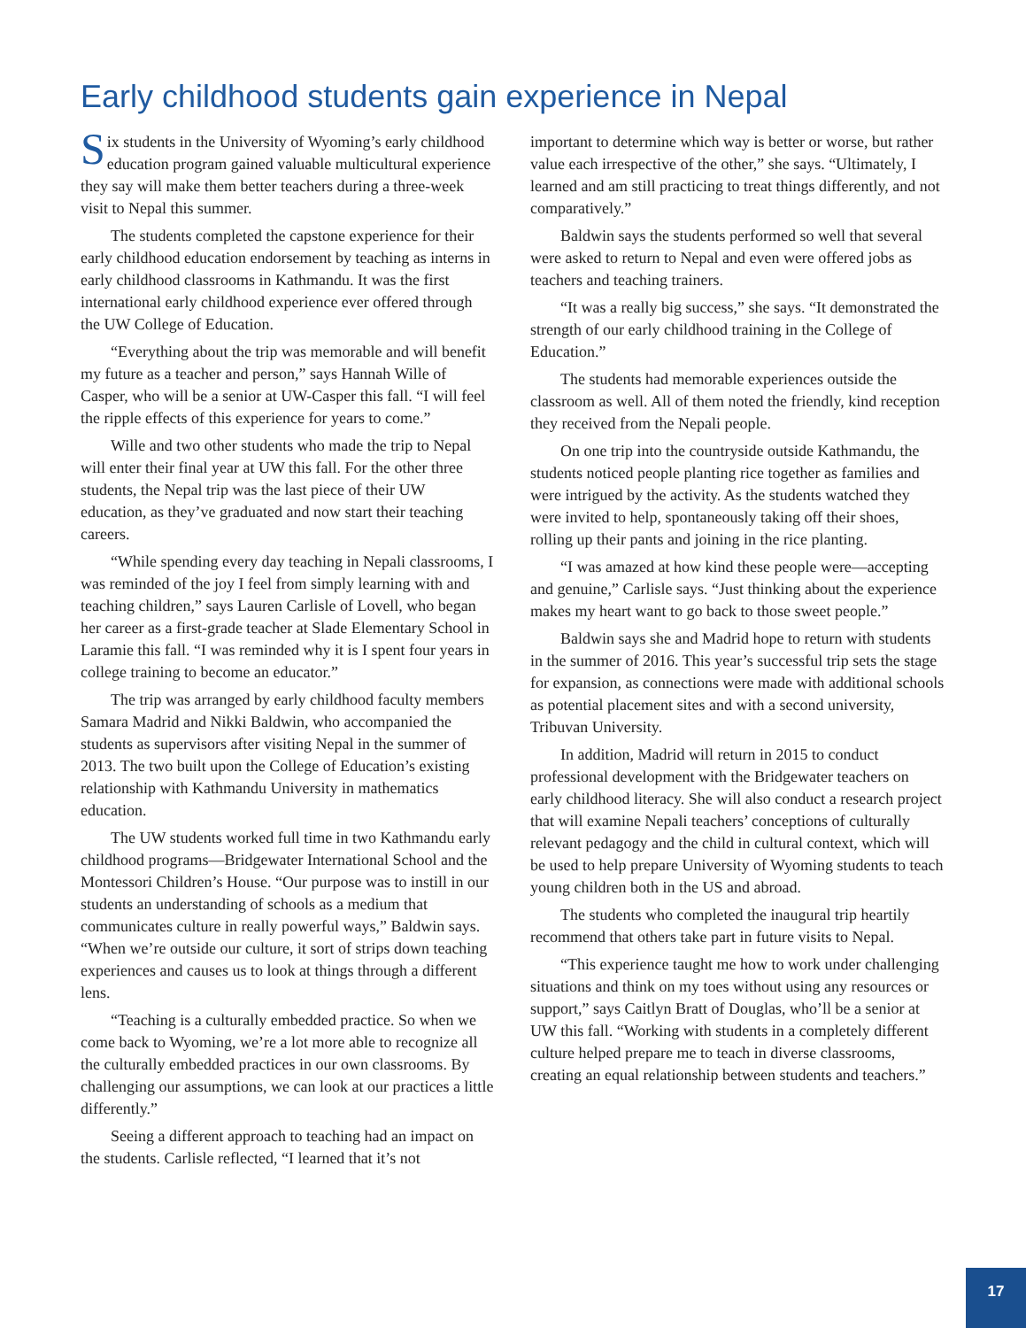Early childhood students gain experience in Nepal
Six students in the University of Wyoming’s early childhood education program gained valuable multicultural experience they say will make them better teachers during a three-week visit to Nepal this summer.
The students completed the capstone experience for their early childhood education endorsement by teaching as interns in early childhood classrooms in Kathmandu. It was the first international early childhood experience ever offered through the UW College of Education.
“Everything about the trip was memorable and will benefit my future as a teacher and person,” says Hannah Wille of Casper, who will be a senior at UW-Casper this fall. “I will feel the ripple effects of this experience for years to come.”
Wille and two other students who made the trip to Nepal will enter their final year at UW this fall. For the other three students, the Nepal trip was the last piece of their UW education, as they’ve graduated and now start their teaching careers.
“While spending every day teaching in Nepali classrooms, I was reminded of the joy I feel from simply learning with and teaching children,” says Lauren Carlisle of Lovell, who began her career as a first-grade teacher at Slade Elementary School in Laramie this fall. “I was reminded why it is I spent four years in college training to become an educator.”
The trip was arranged by early childhood faculty members Samara Madrid and Nikki Baldwin, who accompanied the students as supervisors after visiting Nepal in the summer of 2013. The two built upon the College of Education’s existing relationship with Kathmandu University in mathematics education.
The UW students worked full time in two Kathmandu early childhood programs—Bridgewater International School and the Montessori Children’s House. “Our purpose was to instill in our students an understanding of schools as a medium that communicates culture in really powerful ways,” Baldwin says. “When we’re outside our culture, it sort of strips down teaching experiences and causes us to look at things through a different lens.
“Teaching is a culturally embedded practice. So when we come back to Wyoming, we’re a lot more able to recognize all the culturally embedded practices in our own classrooms. By challenging our assumptions, we can look at our practices a little differently.”
Seeing a different approach to teaching had an impact on the students. Carlisle reflected, “I learned that it’s not
important to determine which way is better or worse, but rather value each irrespective of the other,” she says. “Ultimately, I learned and am still practicing to treat things differently, and not comparatively.”
Baldwin says the students performed so well that several were asked to return to Nepal and even were offered jobs as teachers and teaching trainers.
“It was a really big success,” she says. “It demonstrated the strength of our early childhood training in the College of Education.”
The students had memorable experiences outside the classroom as well. All of them noted the friendly, kind reception they received from the Nepali people.
On one trip into the countryside outside Kathmandu, the students noticed people planting rice together as families and were intrigued by the activity. As the students watched they were invited to help, spontaneously taking off their shoes, rolling up their pants and joining in the rice planting.
“I was amazed at how kind these people were—accepting and genuine,” Carlisle says. “Just thinking about the experience makes my heart want to go back to those sweet people.”
Baldwin says she and Madrid hope to return with students in the summer of 2016. This year’s successful trip sets the stage for expansion, as connections were made with additional schools as potential placement sites and with a second university, Tribuvan University.
In addition, Madrid will return in 2015 to conduct professional development with the Bridgewater teachers on early childhood literacy. She will also conduct a research project that will examine Nepali teachers’ conceptions of culturally relevant pedagogy and the child in cultural context, which will be used to help prepare University of Wyoming students to teach young children both in the US and abroad.
The students who completed the inaugural trip heartily recommend that others take part in future visits to Nepal.
“This experience taught me how to work under challenging situations and think on my toes without using any resources or support,” says Caitlyn Bratt of Douglas, who’ll be a senior at UW this fall. “Working with students in a completely different culture helped prepare me to teach in diverse classrooms, creating an equal relationship between students and teachers.”
17